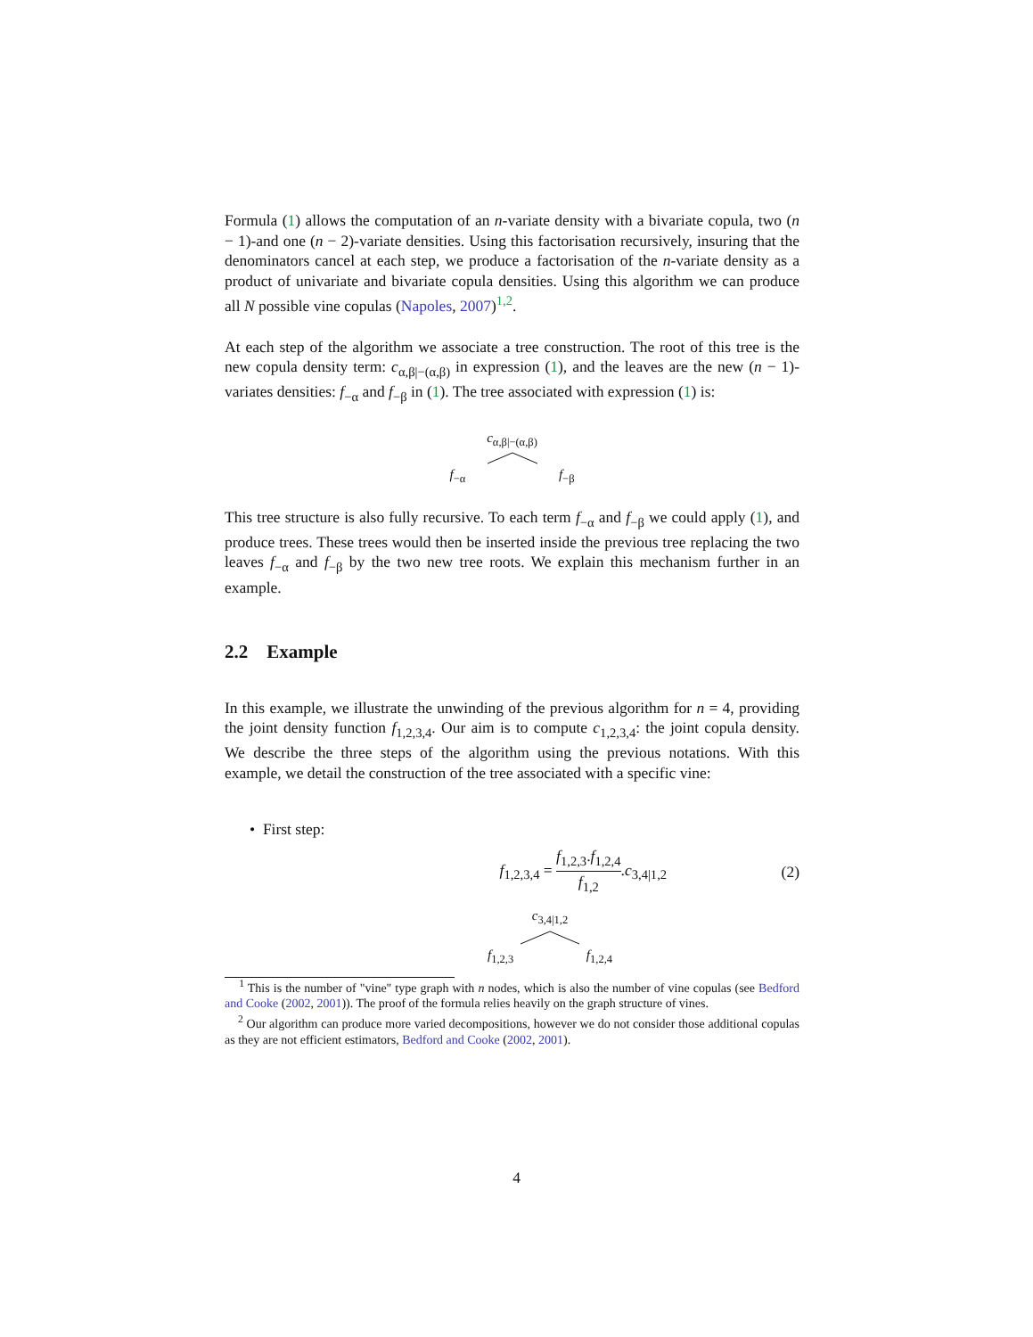Formula (1) allows the computation of an n-variate density with a bivariate copula, two (n − 1)-and one (n − 2)-variate densities. Using this factorisation recursively, insuring that the denominators cancel at each step, we produce a factorisation of the n-variate density as a product of univariate and bivariate copula densities. Using this algorithm we can produce all N possible vine copulas (Napoles, 2007)<sup>1,2</sup>.
At each step of the algorithm we associate a tree construction. The root of this tree is the new copula density term: c<sub>α,β|−(α,β)</sub> in expression (1), and the leaves are the new (n − 1)-variates densities: f<sub>−α</sub> and f<sub>−β</sub> in (1). The tree associated with expression (1) is:
c<sub>α,β|−(α,β)</sub>
f<sub>−α</sub> f<sub>−β</sub>
This tree structure is also fully recursive. To each term f<sub>−α</sub> and f<sub>−β</sub> we could apply (1), and produce trees. These trees would then be inserted inside the previous tree replacing the two leaves f<sub>−α</sub> and f<sub>−β</sub> by the two new tree roots. We explain this mechanism further in an example.
2.2 Example
In this example, we illustrate the unwinding of the previous algorithm for n = 4, providing the joint density function f<sub>1,2,3,4</sub>. Our aim is to compute c<sub>1,2,3,4</sub>: the joint copula density. We describe the three steps of the algorithm using the previous notations. With this example, we detail the construction of the tree associated with a specific vine:
• First step:
f<sub>1,2,3,4</sub> = f<sub>1,2,3</sub>.f<sub>1,2,4</sub> f<sub>1,2</sub>.c<sub>3,4|1,2</sub> (2)
c<sub>3,4|1,2</sub>
f<sub>1,2,3</sub> f<sub>1,2,4</sub>
<sup>1</sup> This is the number of "vine" type graph with n nodes, which is also the number of vine copulas (see Bedford and Cooke (2002, 2001)). The proof of the formula relies heavily on the graph structure of vines.
<sup>2</sup> Our algorithm can produce more varied decompositions, however we do not consider those additional copulas as they are not efficient estimators, Bedford and Cooke (2002, 2001).
4